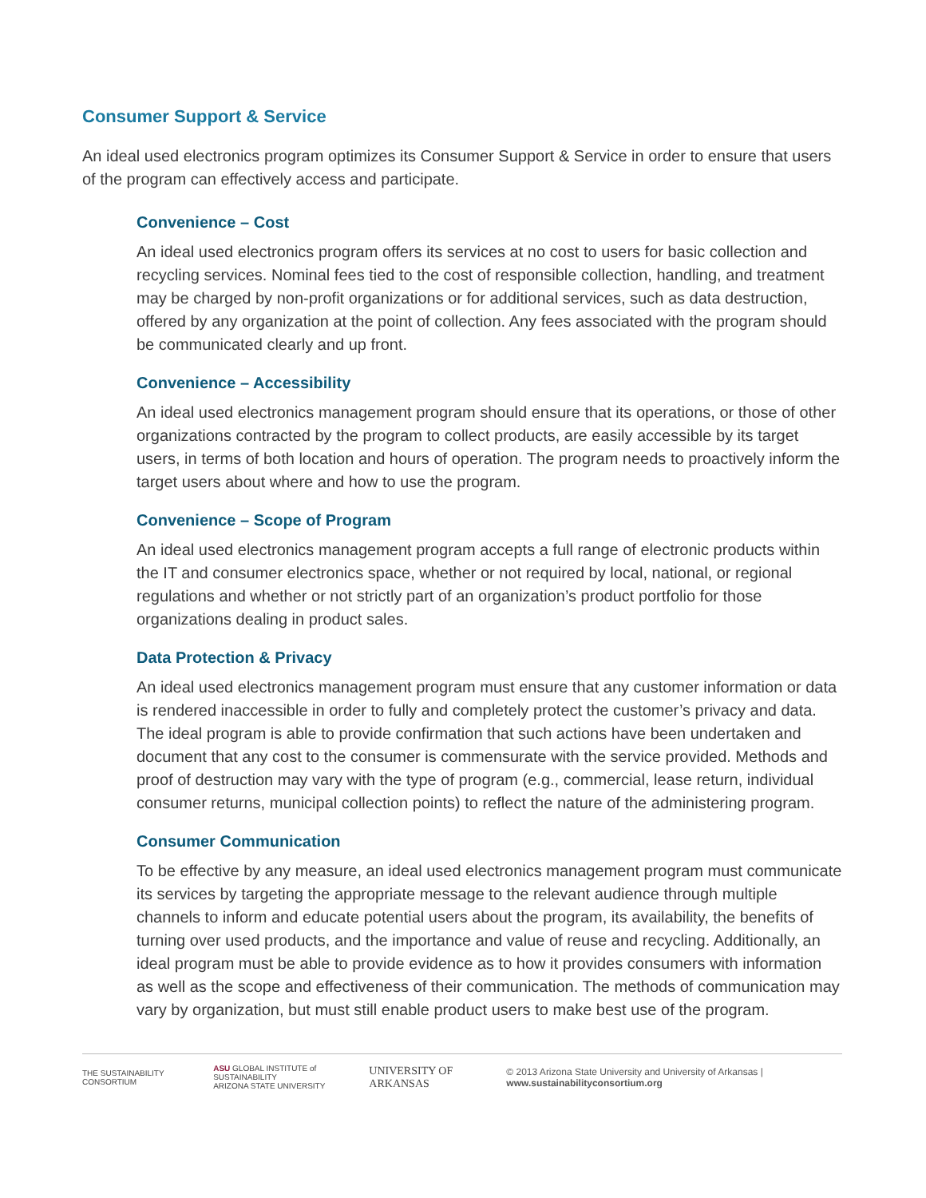Consumer Support & Service
An ideal used electronics program optimizes its Consumer Support & Service in order to ensure that users of the program can effectively access and participate.
Convenience – Cost
An ideal used electronics program offers its services at no cost to users for basic collection and recycling services. Nominal fees tied to the cost of responsible collection, handling, and treatment may be charged by non-profit organizations or for additional services, such as data destruction, offered by any organization at the point of collection. Any fees associated with the program should be communicated clearly and up front.
Convenience – Accessibility
An ideal used electronics management program should ensure that its operations, or those of other organizations contracted by the program to collect products, are easily accessible by its target users, in terms of both location and hours of operation. The program needs to proactively inform the target users about where and how to use the program.
Convenience – Scope of Program
An ideal used electronics management program accepts a full range of electronic products within the IT and consumer electronics space, whether or not required by local, national, or regional regulations and whether or not strictly part of an organization’s product portfolio for those organizations dealing in product sales.
Data Protection & Privacy
An ideal used electronics management program must ensure that any customer information or data is rendered inaccessible in order to fully and completely protect the customer’s privacy and data. The ideal program is able to provide confirmation that such actions have been undertaken and document that any cost to the consumer is commensurate with the service provided. Methods and proof of destruction may vary with the type of program (e.g., commercial, lease return, individual consumer returns, municipal collection points) to reflect the nature of the administering program.
Consumer Communication
To be effective by any measure, an ideal used electronics management program must communicate its services by targeting the appropriate message to the relevant audience through multiple channels to inform and educate potential users about the program, its availability, the benefits of turning over used products, and the importance and value of reuse and recycling. Additionally, an ideal program must be able to provide evidence as to how it provides consumers with information as well as the scope and effectiveness of their communication. The methods of communication may vary by organization, but must still enable product users to make best use of the program.
THE SUSTAINABILITY CONSORTIUM
ASU GLOBAL INSTITUTE of SUSTAINABILITY
ARIZONA STATE UNIVERSITY
UNIVERSITY OF ARKANSAS
© 2013 Arizona State University and University of Arkansas | www.sustainabilityconsortium.org